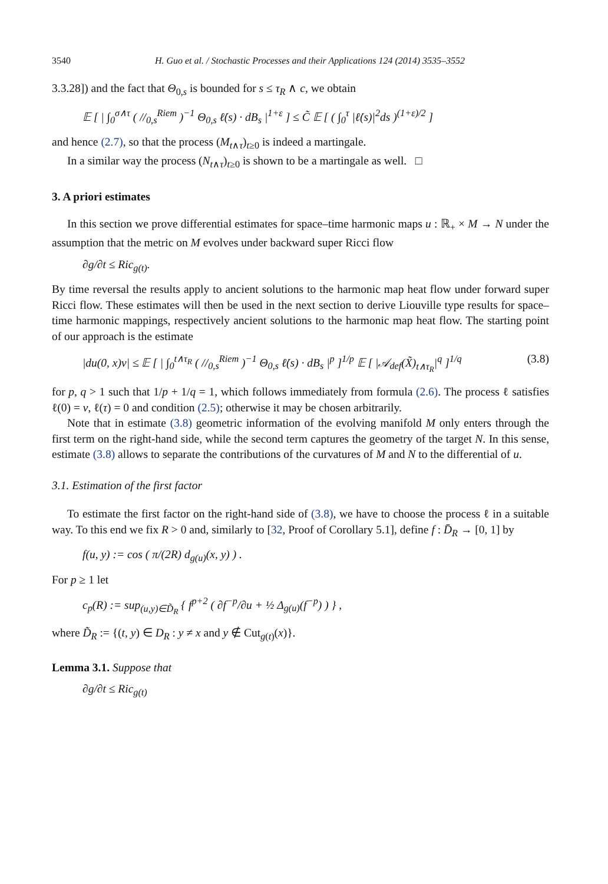3540 H. Guo et al. / Stochastic Processes and their Applications 124 (2014) 3535–3552
3.3.28]) and the fact that Θ<sub>0,s</sub> is bounded for s ≤ τ<sub>R</sub> ∧ c, we obtain
𝔼 [ | ∫<sub>0</sub><sup>σ∧τ</sup> ( //<sub>0,s</sub><sup>Riem</sup> )<sup>−1</sup> Θ<sub>0,s</sub> ℓ̇(s) · dB<sub>s</sub> |<sup>1+ε</sup> ] ≤ C̃ 𝔼 [ ( ∫<sub>0</sub><sup>τ</sup> |ℓ̇(s)|<sup>2</sup>ds )<sup>(1+ε)/2</sup> ]
and hence (2.7), so that the process (M<sub>t∧τ</sub>)<sub>t≥0</sub> is indeed a martingale.
In a similar way the process (N<sub>t∧τ</sub>)<sub>t≥0</sub> is shown to be a martingale as well. □
3. A priori estimates
In this section we prove differential estimates for space–time harmonic maps u : ℝ<sub>+</sub> × M → N under the assumption that the metric on M evolves under backward super Ricci flow
∂g/∂t ≤ Ric<sub>g(t)</sub>.
By time reversal the results apply to ancient solutions to the harmonic map heat flow under forward super Ricci flow. These estimates will then be used in the next section to derive Liouville type results for space–time harmonic mappings, respectively ancient solutions to the harmonic map heat flow. The starting point of our approach is the estimate
|du(0, x)v| ≤ 𝔼 [ | ∫<sub>0</sub><sup>t∧τ<sub>R</sub></sup> ( //<sub>0,s</sub><sup>Riem</sup> )<sup>−1</sup> Θ<sub>0,s</sub> ℓ̇(s) · dB<sub>s</sub> |<sup>p</sup> ]<sup>1/p</sup> 𝔼 [ |𝒜<sub>def</sub>(X̃)<sub>t∧τ<sub>R</sub></sub>|<sup>q</sup> ]<sup>1/q</sup> (3.8)
for p, q > 1 such that 1/p + 1/q = 1, which follows immediately from formula (2.6). The process ℓ satisfies ℓ(0) = v, ℓ(τ) = 0 and condition (2.5); otherwise it may be chosen arbitrarily.
Note that in estimate (3.8) geometric information of the evolving manifold M only enters through the first term on the right-hand side, while the second term captures the geometry of the target N. In this sense, estimate (3.8) allows to separate the contributions of the curvatures of M and N to the differential of u.
3.1. Estimation of the first factor
To estimate the first factor on the right-hand side of (3.8), we have to choose the process ℓ in a suitable way. To this end we fix R > 0 and, similarly to [32, Proof of Corollary 5.1], define f : D̄<sub>R</sub> → [0, 1] by
f(u, y) := cos ( π/(2R) d<sub>g(u)</sub>(x, y) ) .
For p ≥ 1 let
c<sub>p</sub>(R) := sup<sub>(u,y)∈D̃<sub>R</sub></sub> { f<sup>p+2</sup> ( ∂f<sup>−p</sup>/∂u + ½ Δ<sub>g(u)</sub>(f<sup>−p</sup>) ) } ,
where D̃<sub>R</sub> := {(t, y) ∈ D<sub>R</sub> : y ≠ x and y ∉ Cut<sub>g(t)</sub>(x)}.
Lemma 3.1. Suppose that
∂g/∂t ≤ Ric<sub>g(t)</sub>